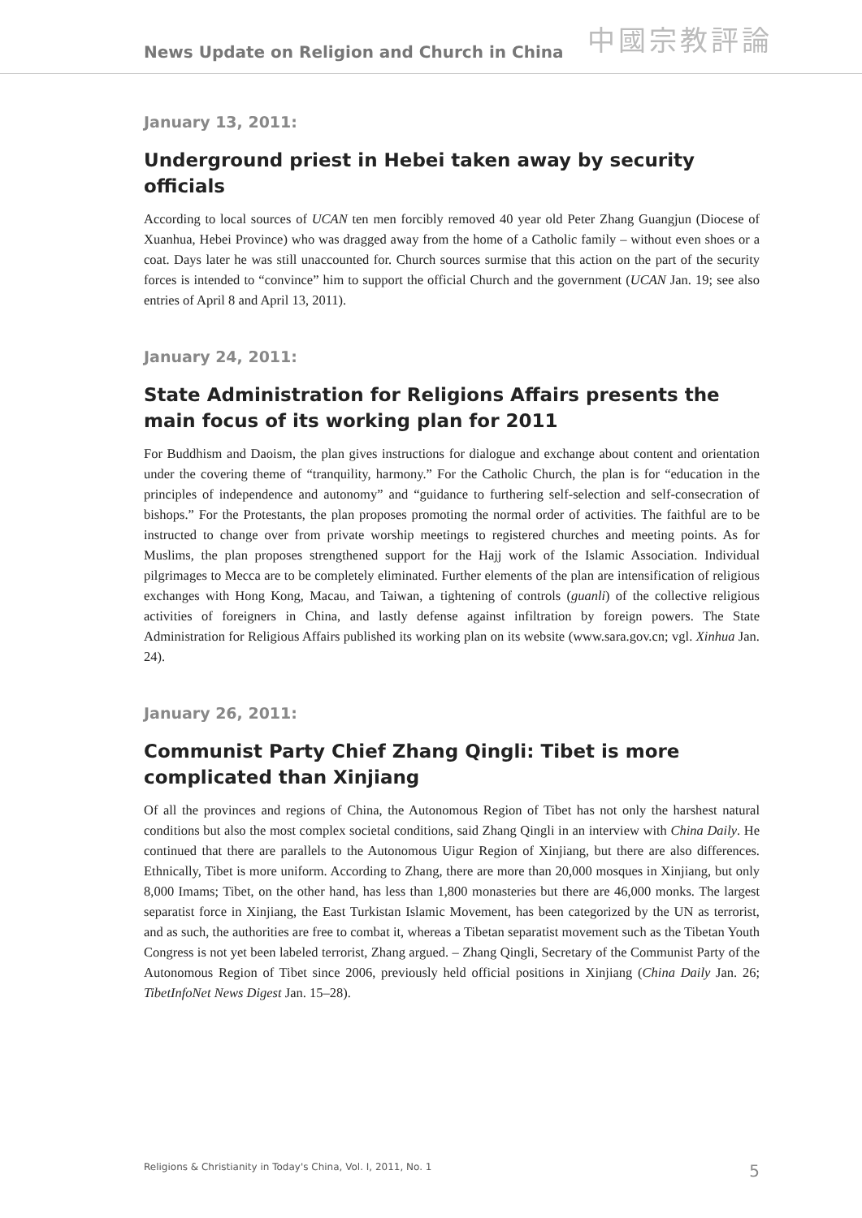News Update on Religion and Church in China 中國宗教評論
January 13, 2011:
Underground priest in Hebei taken away by security officials
According to local sources of UCAN ten men forcibly removed 40 year old Peter Zhang Guangjun (Diocese of Xuanhua, Hebei Province) who was dragged away from the home of a Catholic family – without even shoes or a coat. Days later he was still unaccounted for. Church sources surmise that this action on the part of the security forces is intended to “convince” him to support the official Church and the government (UCAN Jan. 19; see also entries of April 8 and April 13, 2011).
January 24, 2011:
State Administration for Religions Affairs presents the main focus of its working plan for 2011
For Buddhism and Daoism, the plan gives instructions for dialogue and exchange about content and orientation under the covering theme of “tranquility, harmony.” For the Catholic Church, the plan is for “education in the principles of independence and autonomy” and “guidance to furthering self-selection and self-consecration of bishops.” For the Protestants, the plan proposes promoting the normal order of activities. The faithful are to be instructed to change over from private worship meetings to registered churches and meeting points. As for Muslims, the plan proposes strengthened support for the Hajj work of the Islamic Association. Individual pilgrimages to Mecca are to be completely eliminated. Further elements of the plan are intensification of religious exchanges with Hong Kong, Macau, and Taiwan, a tightening of controls (guanli) of the collective religious activities of foreigners in China, and lastly defense against infiltration by foreign powers. The State Administration for Religious Affairs published its working plan on its website (www.sara.gov.cn; vgl. Xinhua Jan. 24).
January 26, 2011:
Communist Party Chief Zhang Qingli: Tibet is more complicated than Xinjiang
Of all the provinces and regions of China, the Autonomous Region of Tibet has not only the harshest natural conditions but also the most complex societal conditions, said Zhang Qingli in an interview with China Daily. He continued that there are parallels to the Autonomous Uigur Region of Xinjiang, but there are also differences. Ethnically, Tibet is more uniform. According to Zhang, there are more than 20,000 mosques in Xinjiang, but only 8,000 Imams; Tibet, on the other hand, has less than 1,800 monasteries but there are 46,000 monks. The largest separatist force in Xinjiang, the East Turkistan Islamic Movement, has been categorized by the UN as terrorist, and as such, the authorities are free to combat it, whereas a Tibetan separatist movement such as the Tibetan Youth Congress is not yet been labeled terrorist, Zhang argued. – Zhang Qingli, Secretary of the Communist Party of the Autonomous Region of Tibet since 2006, previously held official positions in Xinjiang (China Daily Jan. 26; TibetInfoNet News Digest Jan. 15–28).
Religions & Christianity in Today's China, Vol. I, 2011, No. 1 5